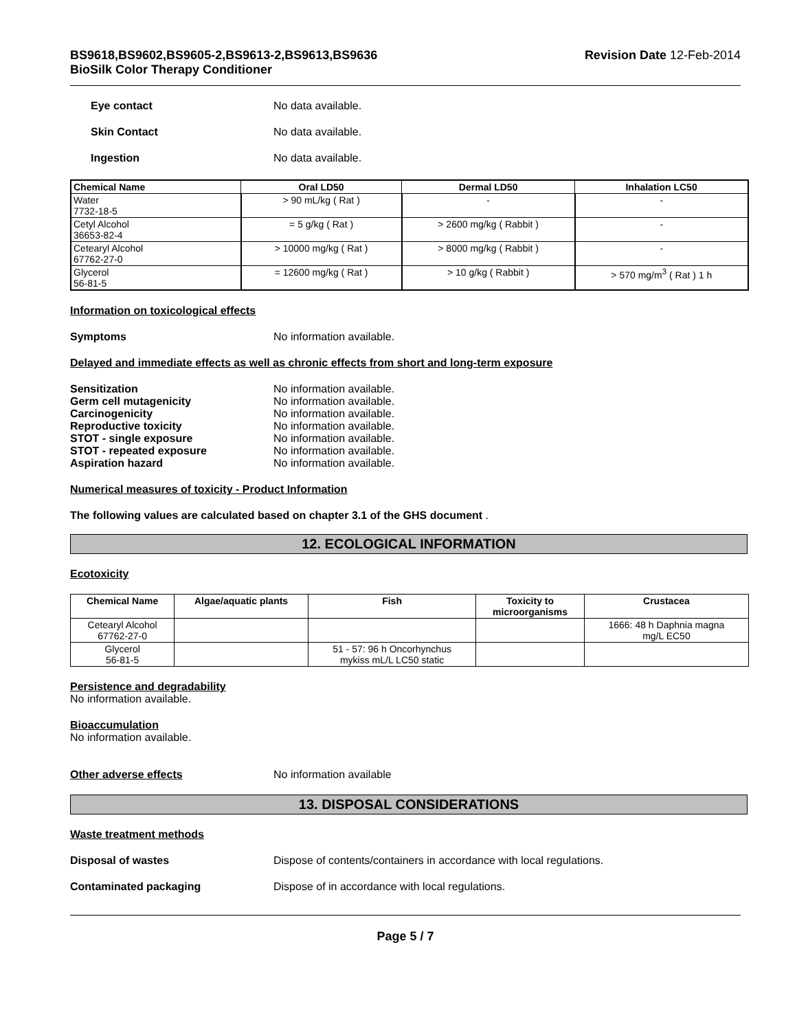BS9618,BS9602,BS9605-2,BS9613-2,BS9613,BS9636
BioSilk Color Therapy Conditioner
Revision Date 12-Feb-2014
Eye contact No data available.
Skin Contact No data available.
Ingestion No data available.
| Chemical Name | Oral LD50 | Dermal LD50 | Inhalation LC50 |
| --- | --- | --- | --- |
| Water 7732-18-5 | > 90 mL/kg ( Rat ) | - | - |
| Cetyl Alcohol 36653-82-4 | = 5 g/kg ( Rat ) | > 2600 mg/kg ( Rabbit ) | - |
| Cetearyl Alcohol 67762-27-0 | > 10000 mg/kg ( Rat ) | > 8000 mg/kg ( Rabbit ) | - |
| Glycerol 56-81-5 | = 12600 mg/kg ( Rat ) | > 10 g/kg ( Rabbit ) | > 570 mg/m<sup>3</sup> ( Rat ) 1 h |
Information on toxicological effects
Symptoms No information available.
Delayed and immediate effects as well as chronic effects from short and long-term exposure
Sensitization No information available.
Germ cell mutagenicity No information available.
Carcinogenicity No information available.
Reproductive toxicity No information available.
STOT - single exposure No information available.
STOT - repeated exposure No information available.
Aspiration hazard No information available.
Numerical measures of toxicity - Product Information
The following values are calculated based on chapter 3.1 of the GHS document .
12. ECOLOGICAL INFORMATION
Ecotoxicity
| Chemical Name | Algae/aquatic plants | Fish | Toxicity to microorganisms | Crustacea |
| --- | --- | --- | --- | --- |
| Cetearyl Alcohol 67762-27-0 | | | | 1666: 48 h Daphnia magna mg/L EC50 |
| Glycerol 56-81-5 | | 51 - 57: 96 h Oncorhynchus mykiss mL/L LC50 static | | |
Persistence and degradability
No information available.
Bioaccumulation
No information available.
Other adverse effects No information available
13. DISPOSAL CONSIDERATIONS
Waste treatment methods
Disposal of wastes Dispose of contents/containers in accordance with local regulations.
Contaminated packaging Dispose of in accordance with local regulations.
Page 5 / 7